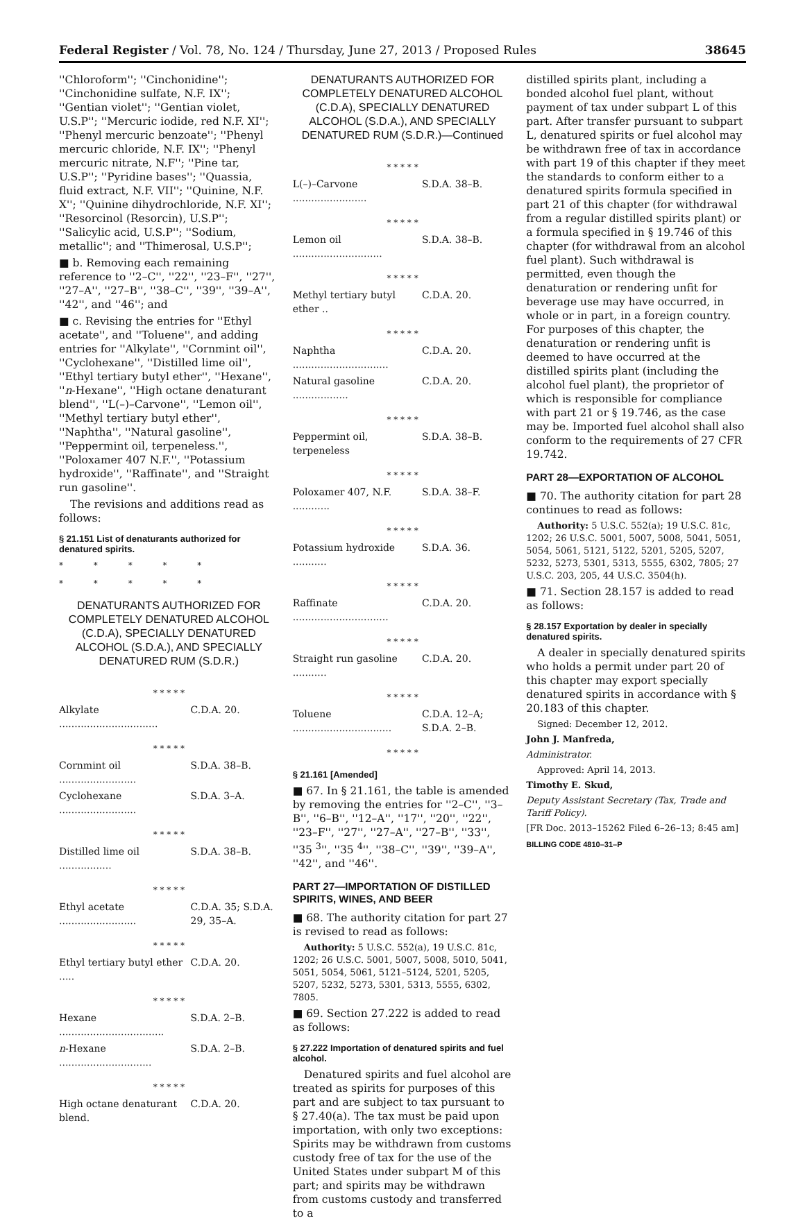Federal Register / Vol. 78, No. 124 / Thursday, June 27, 2013 / Proposed Rules 38645
''Chloroform''; ''Cinchonidine''; ''Cinchonidine sulfate, N.F. IX''; ''Gentian violet''; ''Gentian violet, U.S.P''; ''Mercuric iodide, red N.F. XI''; ''Phenyl mercuric benzoate''; ''Phenyl mercuric chloride, N.F. IX''; ''Phenyl mercuric nitrate, N.F''; ''Pine tar, U.S.P''; ''Pyridine bases''; ''Quassia, fluid extract, N.F. VII''; ''Quinine, N.F. X''; ''Quinine dihydrochloride, N.F. XI''; ''Resorcinol (Resorcin), U.S.P''; ''Salicylic acid, U.S.P''; ''Sodium, metallic''; and ''Thimerosal, U.S.P'';
■ b. Removing each remaining reference to ''2–C'', ''22'', ''23–F'', ''27'', ''27–A'', ''27–B'', ''38–C'', ''39'', ''39–A'', ''42'', and ''46''; and
■ c. Revising the entries for ''Ethyl acetate'', and ''Toluene'', and adding entries for ''Alkylate'', ''Cornmint oil'', ''Cyclohexane'', ''Distilled lime oil'', ''Ethyl tertiary butyl ether'', ''Hexane'', ''n-Hexane'', ''High octane denaturant blend'', ''L(–)–Carvone'', ''Lemon oil'', ''Methyl tertiary butyl ether'', ''Naphtha'', ''Natural gasoline'', ''Peppermint oil, terpeneless.'', ''Poloxamer 407 N.F.'', ''Potassium hydroxide'', ''Raffinate'', and ''Straight run gasoline''.
The revisions and additions read as follows:
§ 21.151 List of denaturants authorized for denatured spirits.
* * * * *
* * * * *
DENATURANTS AUTHORIZED FOR COMPLETELY DENATURED ALCOHOL (C.D.A), SPECIALLY DENATURED ALCOHOL (S.D.A.), AND SPECIALLY DENATURED RUM (S.D.R.)
| * * * * * | |
| Alkylate ................................ | C.D.A. 20. |
| * * * * * | |
| Cornmint oil ......................... | S.D.A. 38–B. |
| Cyclohexane ......................... | S.D.A. 3–A. |
| * * * * * | |
| Distilled lime oil ................. | S.D.A. 38–B. |
| * * * * * | |
| Ethyl acetate ......................... | C.D.A. 35; S.D.A. 29, 35–A. |
| * * * * * | |
| Ethyl tertiary butyl ether ..... | C.D.A. 20. |
| * * * * * | |
| Hexane .................................. | S.D.A. 2–B. |
| n -Hexane .............................. | S.D.A. 2–B. |
| * * * * * | |
| High octane denaturant blend. | C.D.A. 20. |
DENATURANTS AUTHORIZED FOR COMPLETELY DENATURED ALCOHOL (C.D.A), SPECIALLY DENATURED ALCOHOL (S.D.A.), AND SPECIALLY DENATURED RUM (S.D.R.)—Continued
| * * * * * | |
| L(–)–Carvone ........................ | S.D.A. 38–B. |
| * * * * * | |
| Lemon oil ............................. | S.D.A. 38–B. |
| * * * * * | |
| Methyl tertiary butyl ether .. | C.D.A. 20. |
| * * * * * | |
| Naphtha ............................... | C.D.A. 20. |
| Natural gasoline .................. | C.D.A. 20. |
| * * * * * | |
| Peppermint oil, terpeneless | S.D.A. 38–B. |
| * * * * * | |
| Poloxamer 407, N.F. ............ | S.D.A. 38–F. |
| * * * * * | |
| Potassium hydroxide ........... | S.D.A. 36. |
| * * * * * | |
| Raffinate ............................... | C.D.A. 20. |
| * * * * * | |
| Straight run gasoline ........... | C.D.A. 20. |
| * * * * * | |
| Toluene ................................ | C.D.A. 12–A; S.D.A. 2–B. |
| * * * * * | |
§ 21.161 [Amended]
■ 67. In § 21.161, the table is amended by removing the entries for ''2–C'', ''3–B'', ''6–B'', ''12–A'', ''17'', ''20'', ''22'', ''23–F'', ''27'', ''27–A'', ''27–B'', ''33'', ''35 <sup>3</sup>'', ''35 <sup>4</sup>'', ''38–C'', ''39'', ''39–A'', ''42'', and ''46''.
PART 27—IMPORTATION OF DISTILLED SPIRITS, WINES, AND BEER
■ 68. The authority citation for part 27 is revised to read as follows:
Authority: 5 U.S.C. 552(a), 19 U.S.C. 81c, 1202; 26 U.S.C. 5001, 5007, 5008, 5010, 5041, 5051, 5054, 5061, 5121–5124, 5201, 5205, 5207, 5232, 5273, 5301, 5313, 5555, 6302, 7805.
■ 69. Section 27.222 is added to read as follows:
§ 27.222 Importation of denatured spirits and fuel alcohol.
Denatured spirits and fuel alcohol are treated as spirits for purposes of this part and are subject to tax pursuant to § 27.40(a). The tax must be paid upon importation, with only two exceptions: Spirits may be withdrawn from customs custody free of tax for the use of the United States under subpart M of this part; and spirits may be withdrawn from customs custody and transferred to a
distilled spirits plant, including a bonded alcohol fuel plant, without payment of tax under subpart L of this part. After transfer pursuant to subpart L, denatured spirits or fuel alcohol may be withdrawn free of tax in accordance with part 19 of this chapter if they meet the standards to conform either to a denatured spirits formula specified in part 21 of this chapter (for withdrawal from a regular distilled spirits plant) or a formula specified in § 19.746 of this chapter (for withdrawal from an alcohol fuel plant). Such withdrawal is permitted, even though the denaturation or rendering unfit for beverage use may have occurred, in whole or in part, in a foreign country. For purposes of this chapter, the denaturation or rendering unfit is deemed to have occurred at the distilled spirits plant (including the alcohol fuel plant), the proprietor of which is responsible for compliance with part 21 or § 19.746, as the case may be. Imported fuel alcohol shall also conform to the requirements of 27 CFR 19.742.
PART 28—EXPORTATION OF ALCOHOL
■ 70. The authority citation for part 28 continues to read as follows:
Authority: 5 U.S.C. 552(a); 19 U.S.C. 81c, 1202; 26 U.S.C. 5001, 5007, 5008, 5041, 5051, 5054, 5061, 5121, 5122, 5201, 5205, 5207, 5232, 5273, 5301, 5313, 5555, 6302, 7805; 27 U.S.C. 203, 205, 44 U.S.C. 3504(h).
■ 71. Section 28.157 is added to read as follows:
§ 28.157 Exportation by dealer in specially denatured spirits.
A dealer in specially denatured spirits who holds a permit under part 20 of this chapter may export specially denatured spirits in accordance with § 20.183 of this chapter.
Signed: December 12, 2012.
John J. Manfreda,
Administrator.
Approved: April 14, 2013.
Timothy E. Skud,
Deputy Assistant Secretary (Tax, Trade and Tariff Policy).
[FR Doc. 2013–15262 Filed 6–26–13; 8:45 am]
BILLING CODE 4810–31–P